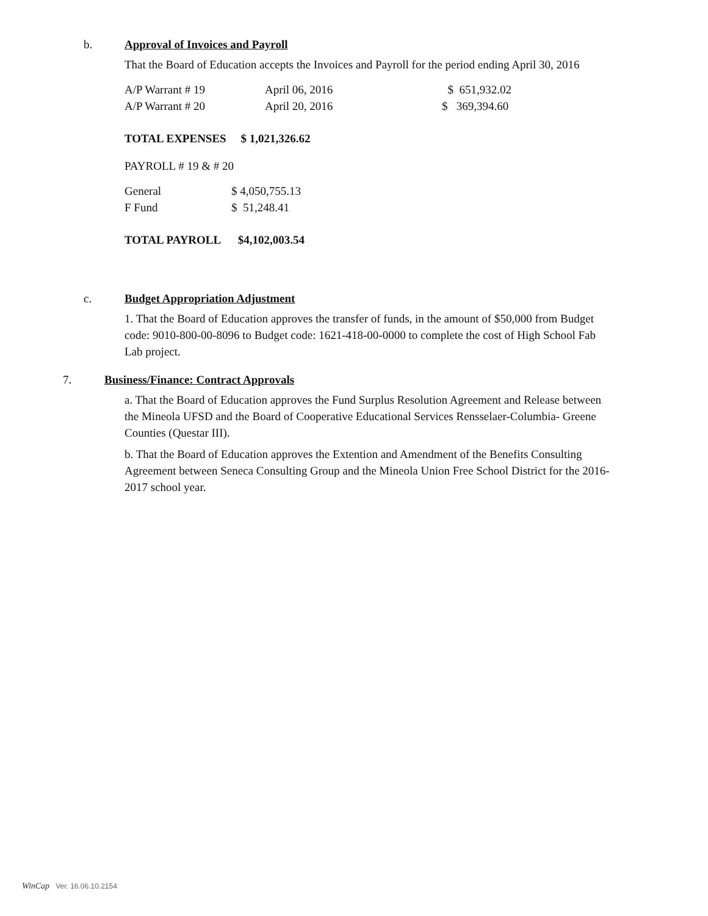b. Approval of Invoices and Payroll
That the Board of Education accepts the Invoices and Payroll for the period ending April 30, 2016
| A/P Warrant # 19 | April 06, 2016 | $ 651,932.02 |
| A/P Warrant # 20 | April 20, 2016 | $ 369,394.60 |
TOTAL EXPENSES $ 1,021,326.62
PAYROLL # 19 & # 20
| General | $ 4,050,755.13 |
| F Fund | $ 51,248.41 |
TOTAL PAYROLL $4,102,003.54
c. Budget Appropriation Adjustment
1. That the Board of Education approves the transfer of funds, in the amount of $50,000 from Budget code: 9010-800-00-8096 to Budget code: 1621-418-00-0000 to complete the cost of High School Fab Lab project.
7. Business/Finance: Contract Approvals
a. That the Board of Education approves the Fund Surplus Resolution Agreement and Release between the Mineola UFSD and the Board of Cooperative Educational Services Rensselaer-Columbia- Greene Counties (Questar III).
b. That the Board of Education approves the Extention and Amendment of the Benefits Consulting Agreement between Seneca Consulting Group and the Mineola Union Free School District for the 2016- 2017 school year.
WinCap Ver. 16.06.10.2154